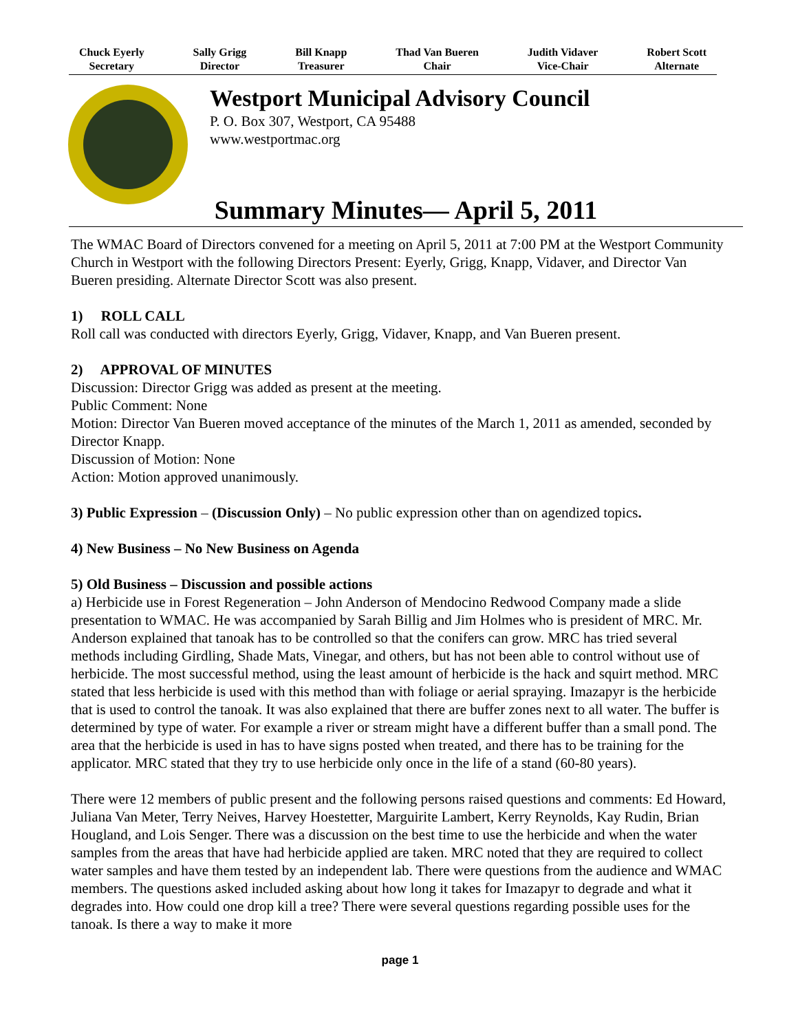Chuck Eyerly
Secretary
Sally Grigg
Director
Bill Knapp
Treasurer
Thad Van Bueren
Chair
Judith Vidaver
Vice-Chair
Robert Scott
Alternate
Westport Municipal Advisory Council
P. O. Box 307, Westport, CA 95488
www.westportmac.org
Summary Minutes— April 5, 2011
The WMAC Board of Directors convened for a meeting on April 5, 2011 at 7:00 PM at the Westport Community Church in Westport with the following Directors Present: Eyerly, Grigg, Knapp, Vidaver, and Director Van Bueren presiding. Alternate Director Scott was also present.
1) ROLL CALL
Roll call was conducted with directors Eyerly, Grigg, Vidaver, Knapp, and Van Bueren present.
2) APPROVAL OF MINUTES
Discussion: Director Grigg was added as present at the meeting.
Public Comment: None
Motion: Director Van Bueren moved acceptance of the minutes of the March 1, 2011 as amended, seconded by Director Knapp.
Discussion of Motion: None
Action: Motion approved unanimously.
3) Public Expression – (Discussion Only) – No public expression other than on agendized topics.
4) New Business – No New Business on Agenda
5) Old Business – Discussion and possible actions
a) Herbicide use in Forest Regeneration – John Anderson of Mendocino Redwood Company made a slide presentation to WMAC. He was accompanied by Sarah Billig and Jim Holmes who is president of MRC. Mr. Anderson explained that tanoak has to be controlled so that the conifers can grow. MRC has tried several methods including Girdling, Shade Mats, Vinegar, and others, but has not been able to control without use of herbicide. The most successful method, using the least amount of herbicide is the hack and squirt method. MRC stated that less herbicide is used with this method than with foliage or aerial spraying. Imazapyr is the herbicide that is used to control the tanoak. It was also explained that there are buffer zones next to all water. The buffer is determined by type of water. For example a river or stream might have a different buffer than a small pond. The area that the herbicide is used in has to have signs posted when treated, and there has to be training for the applicator. MRC stated that they try to use herbicide only once in the life of a stand (60-80 years).
There were 12 members of public present and the following persons raised questions and comments: Ed Howard, Juliana Van Meter, Terry Neives, Harvey Hoestetter, Marguirite Lambert, Kerry Reynolds, Kay Rudin, Brian Hougland, and Lois Senger. There was a discussion on the best time to use the herbicide and when the water samples from the areas that have had herbicide applied are taken. MRC noted that they are required to collect water samples and have them tested by an independent lab. There were questions from the audience and WMAC members. The questions asked included asking about how long it takes for Imazapyr to degrade and what it degrades into. How could one drop kill a tree? There were several questions regarding possible uses for the tanoak. Is there a way to make it more
page 1